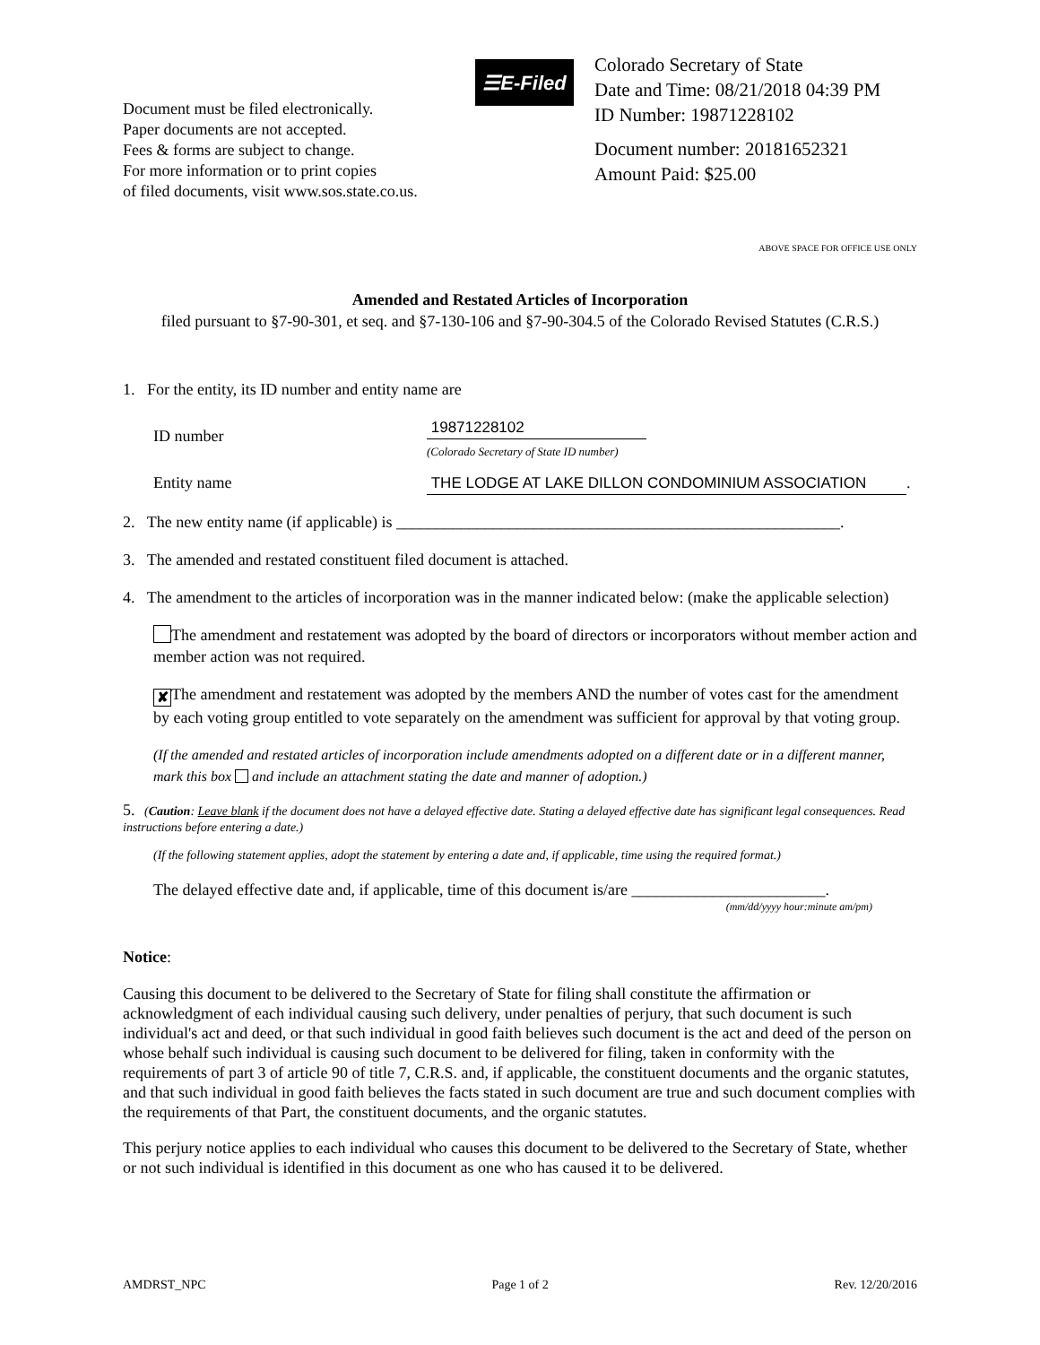Document must be filed electronically.
Paper documents are not accepted.
Fees & forms are subject to change.
For more information or to print copies
of filed documents, visit www.sos.state.co.us.
☰E-Filed
Colorado Secretary of State
Date and Time: 08/21/2018 04:39 PM
ID Number: 19871228102
Document number: 20181652321
Amount Paid: $25.00
ABOVE SPACE FOR OFFICE USE ONLY
Amended and Restated Articles of Incorporation
filed pursuant to §7-90-301, et seq. and §7-130-106 and §7-90-304.5 of the Colorado Revised Statutes (C.R.S.)
1. For the entity, its ID number and entity name are
ID number
19871228102
(Colorado Secretary of State ID number)
Entity name THE LODGE AT LAKE DILLON CONDOMINIUM ASSOCIATION.
2. The new entity name (if applicable) is _______________________________________________________.
3. The amended and restated constituent filed document is attached.
4. The amendment to the articles of incorporation was in the manner indicated below: (make the applicable selection)
The amendment and restatement was adopted by the board of directors or incorporators without member action and member action was not required.
✘ The amendment and restatement was adopted by the members AND the number of votes cast for the amendment by each voting group entitled to vote separately on the amendment was sufficient for approval by that voting group.
(If the amended and restated articles of incorporation include amendments adopted on a different date or in a different manner, mark this box and include an attachment stating the date and manner of adoption.)
5. (Caution: Leave blank if the document does not have a delayed effective date. Stating a delayed effective date has significant legal consequences. Read instructions before entering a date.)
(If the following statement applies, adopt the statement by entering a date and, if applicable, time using the required format.)
The delayed effective date and, if applicable, time of this document is/are ________________________.
(mm/dd/yyyy hour:minute am/pm)
Notice:
Causing this document to be delivered to the Secretary of State for filing shall constitute the affirmation or acknowledgment of each individual causing such delivery, under penalties of perjury, that such document is such individual's act and deed, or that such individual in good faith believes such document is the act and deed of the person on whose behalf such individual is causing such document to be delivered for filing, taken in conformity with the requirements of part 3 of article 90 of title 7, C.R.S. and, if applicable, the constituent documents and the organic statutes, and that such individual in good faith believes the facts stated in such document are true and such document complies with the requirements of that Part, the constituent documents, and the organic statutes.
This perjury notice applies to each individual who causes this document to be delivered to the Secretary of State, whether or not such individual is identified in this document as one who has caused it to be delivered.
AMDRST_NPC Page 1 of 2 Rev. 12/20/2016